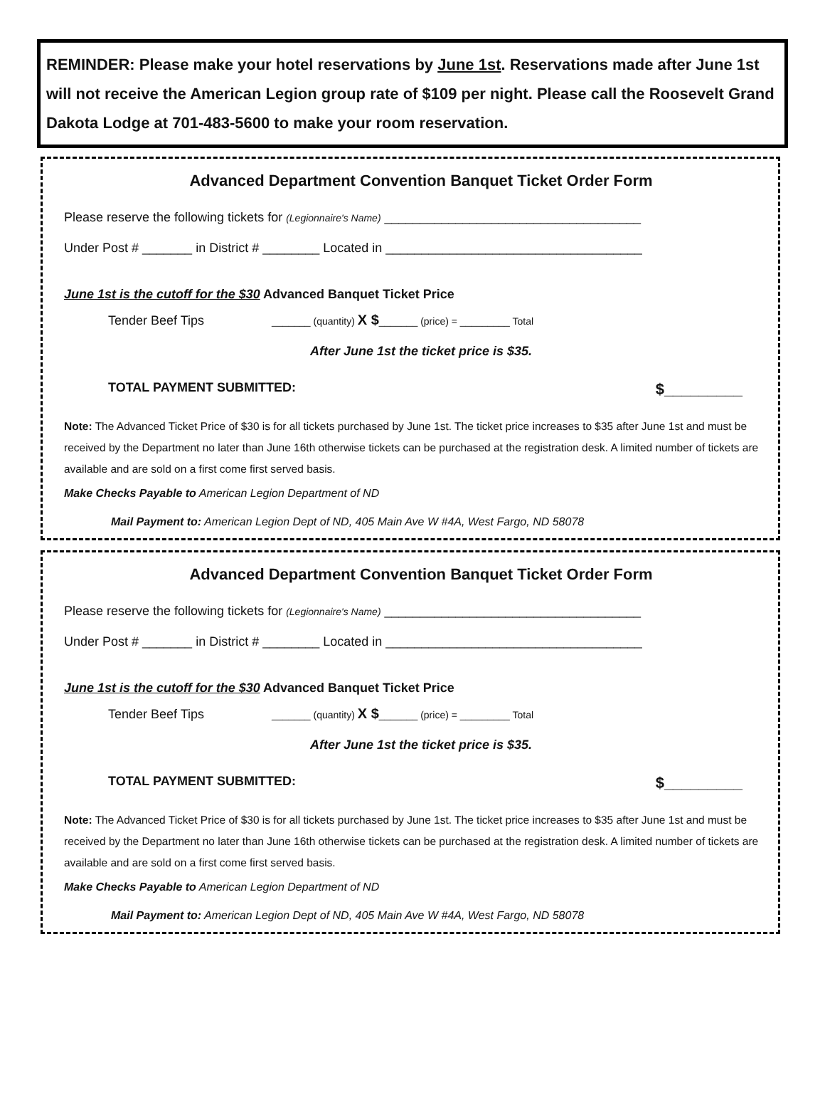REMINDER: Please make your hotel reservations by June 1st. Reservations made after June 1st will not receive the American Legion group rate of $109 per night. Please call the Roosevelt Grand Dakota Lodge at 701-483-5600 to make your room reservation.
Advanced Department Convention Banquet Ticket Order Form
Please reserve the following tickets for (Legionnaire's Name) ____________________________________
Under Post # _______ in District # ________ Located in ____________________________________
June 1st is the cutoff for the $30 Advanced Banquet Ticket Price
Tender Beef Tips _______ (quantity) X $_______ (price) = _________ Total
After June 1st the ticket price is $35.
TOTAL PAYMENT SUBMITTED: $_________
Note: The Advanced Ticket Price of $30 is for all tickets purchased by June 1st. The ticket price increases to $35 after June 1st and must be received by the Department no later than June 16th otherwise tickets can be purchased at the registration desk. A limited number of tickets are available and are sold on a first come first served basis.
Make Checks Payable to American Legion Department of ND
Mail Payment to: American Legion Dept of ND, 405 Main Ave W #4A, West Fargo, ND 58078
Advanced Department Convention Banquet Ticket Order Form
Please reserve the following tickets for (Legionnaire's Name) ____________________________________
Under Post # _______ in District # ________ Located in ____________________________________
June 1st is the cutoff for the $30 Advanced Banquet Ticket Price
Tender Beef Tips _______ (quantity) X $_______ (price) = _________ Total
After June 1st the ticket price is $35.
TOTAL PAYMENT SUBMITTED: $_________
Note: The Advanced Ticket Price of $30 is for all tickets purchased by June 1st. The ticket price increases to $35 after June 1st and must be received by the Department no later than June 16th otherwise tickets can be purchased at the registration desk. A limited number of tickets are available and are sold on a first come first served basis.
Make Checks Payable to American Legion Department of ND
Mail Payment to: American Legion Dept of ND, 405 Main Ave W #4A, West Fargo, ND 58078